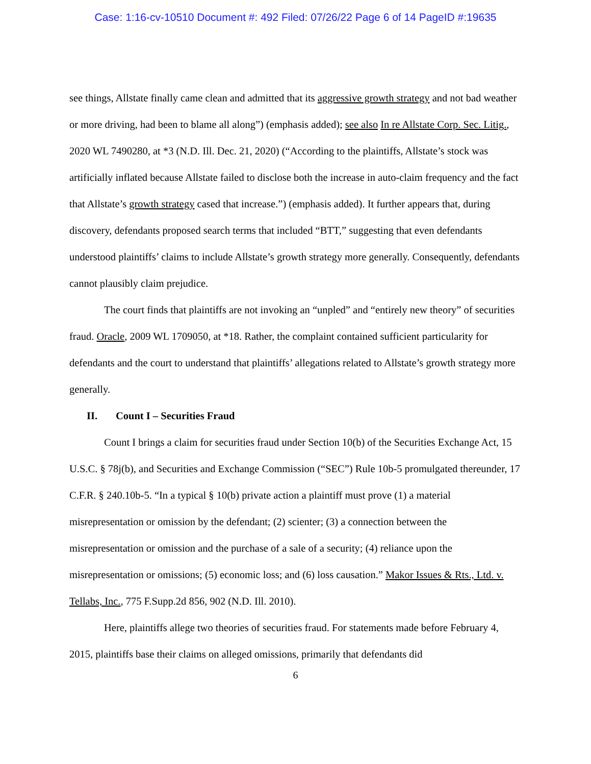Case: 1:16-cv-10510 Document #: 492 Filed: 07/26/22 Page 6 of 14 PageID #:19635
see things, Allstate finally came clean and admitted that its aggressive growth strategy and not bad weather or more driving, had been to blame all along”) (emphasis added); see also In re Allstate Corp. Sec. Litig., 2020 WL 7490280, at *3 (N.D. Ill. Dec. 21, 2020) (“According to the plaintiffs, Allstate’s stock was artificially inflated because Allstate failed to disclose both the increase in auto-claim frequency and the fact that Allstate’s growth strategy cased that increase.”) (emphasis added). It further appears that, during discovery, defendants proposed search terms that included “BTT,” suggesting that even defendants understood plaintiffs’ claims to include Allstate’s growth strategy more generally. Consequently, defendants cannot plausibly claim prejudice.
The court finds that plaintiffs are not invoking an “unpled” and “entirely new theory” of securities fraud. Oracle, 2009 WL 1709050, at *18. Rather, the complaint contained sufficient particularity for defendants and the court to understand that plaintiffs’ allegations related to Allstate’s growth strategy more generally.
II. Count I – Securities Fraud
Count I brings a claim for securities fraud under Section 10(b) of the Securities Exchange Act, 15 U.S.C. § 78j(b), and Securities and Exchange Commission (“SEC”) Rule 10b-5 promulgated thereunder, 17 C.F.R. § 240.10b-5. “In a typical § 10(b) private action a plaintiff must prove (1) a material misrepresentation or omission by the defendant; (2) scienter; (3) a connection between the misrepresentation or omission and the purchase of a sale of a security; (4) reliance upon the misrepresentation or omissions; (5) economic loss; and (6) loss causation.” Makor Issues & Rts., Ltd. v. Tellabs, Inc., 775 F.Supp.2d 856, 902 (N.D. Ill. 2010).
Here, plaintiffs allege two theories of securities fraud. For statements made before February 4, 2015, plaintiffs base their claims on alleged omissions, primarily that defendants did
6